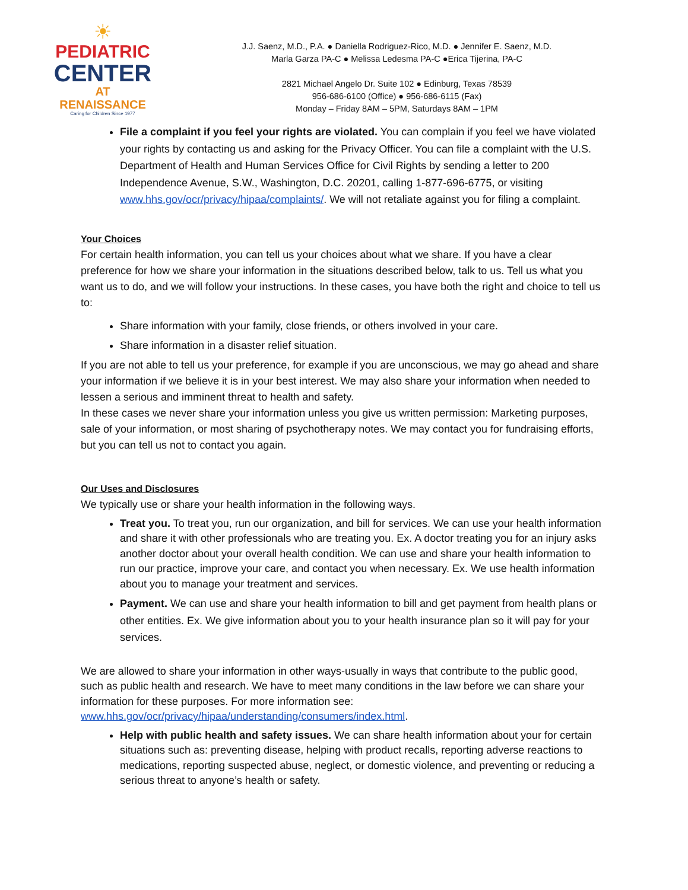☀
PEDIATRIC
CENTER
AT RENAISSANCE
Caring for Children Since 1977
J.J. Saenz, M.D., P.A. ● Daniella Rodriguez-Rico, M.D. ● Jennifer E. Saenz, M.D.
Marla Garza PA-C ● Melissa Ledesma PA-C ●Erica Tijerina, PA-C
2821 Michael Angelo Dr. Suite 102 ● Edinburg, Texas 78539
956-686-6100 (Office) ● 956-686-6115 (Fax)
Monday – Friday 8AM – 5PM, Saturdays 8AM – 1PM
File a complaint if you feel your rights are violated. You can complain if you feel we have violated your rights by contacting us and asking for the Privacy Officer. You can file a complaint with the U.S. Department of Health and Human Services Office for Civil Rights by sending a letter to 200 Independence Avenue, S.W., Washington, D.C. 20201, calling 1-877-696-6775, or visiting www.hhs.gov/ocr/privacy/hipaa/complaints/. We will not retaliate against you for filing a complaint.
Your Choices
For certain health information, you can tell us your choices about what we share. If you have a clear preference for how we share your information in the situations described below, talk to us. Tell us what you want us to do, and we will follow your instructions. In these cases, you have both the right and choice to tell us to:
Share information with your family, close friends, or others involved in your care.
Share information in a disaster relief situation.
If you are not able to tell us your preference, for example if you are unconscious, we may go ahead and share your information if we believe it is in your best interest. We may also share your information when needed to lessen a serious and imminent threat to health and safety.
In these cases we never share your information unless you give us written permission: Marketing purposes, sale of your information, or most sharing of psychotherapy notes. We may contact you for fundraising efforts, but you can tell us not to contact you again.
Our Uses and Disclosures
We typically use or share your health information in the following ways.
Treat you. To treat you, run our organization, and bill for services. We can use your health information and share it with other professionals who are treating you. Ex. A doctor treating you for an injury asks another doctor about your overall health condition. We can use and share your health information to run our practice, improve your care, and contact you when necessary. Ex. We use health information about you to manage your treatment and services.
Payment. We can use and share your health information to bill and get payment from health plans or other entities. Ex. We give information about you to your health insurance plan so it will pay for your services.
We are allowed to share your information in other ways-usually in ways that contribute to the public good, such as public health and research. We have to meet many conditions in the law before we can share your information for these purposes. For more information see: www.hhs.gov/ocr/privacy/hipaa/understanding/consumers/index.html.
Help with public health and safety issues. We can share health information about your for certain situations such as: preventing disease, helping with product recalls, reporting adverse reactions to medications, reporting suspected abuse, neglect, or domestic violence, and preventing or reducing a serious threat to anyone’s health or safety.